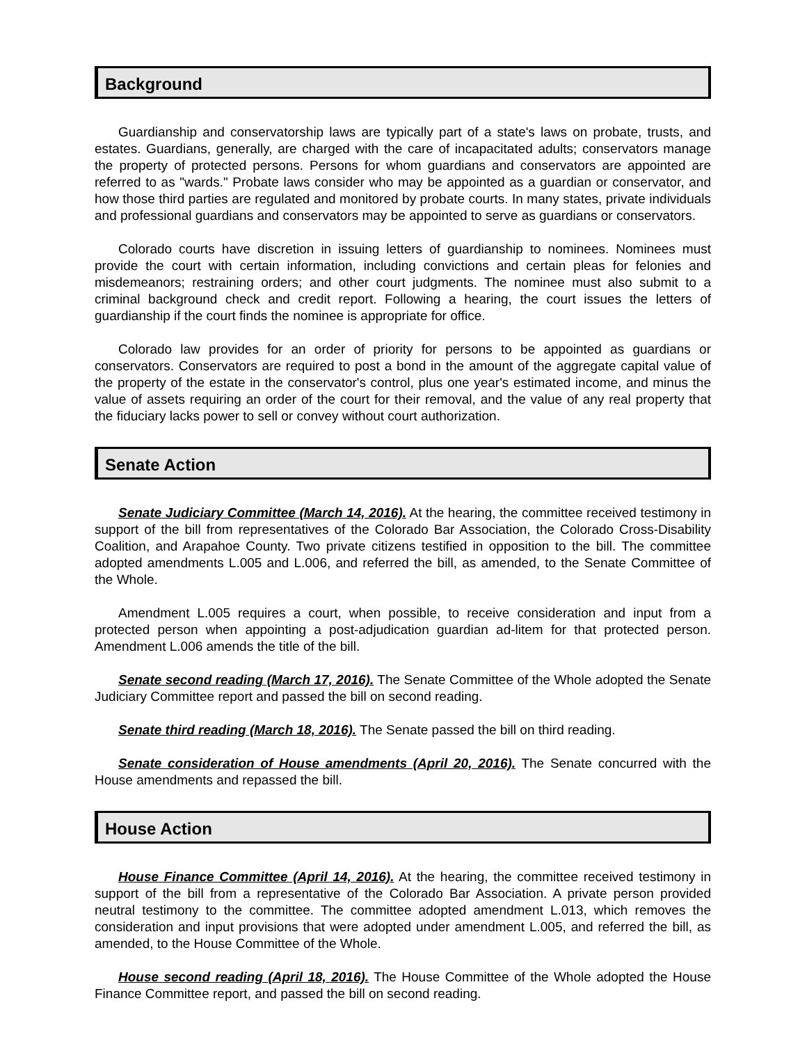Background
Guardianship and conservatorship laws are typically part of a state's laws on probate, trusts, and estates. Guardians, generally, are charged with the care of incapacitated adults; conservators manage the property of protected persons. Persons for whom guardians and conservators are appointed are referred to as "wards." Probate laws consider who may be appointed as a guardian or conservator, and how those third parties are regulated and monitored by probate courts. In many states, private individuals and professional guardians and conservators may be appointed to serve as guardians or conservators.
Colorado courts have discretion in issuing letters of guardianship to nominees. Nominees must provide the court with certain information, including convictions and certain pleas for felonies and misdemeanors; restraining orders; and other court judgments. The nominee must also submit to a criminal background check and credit report. Following a hearing, the court issues the letters of guardianship if the court finds the nominee is appropriate for office.
Colorado law provides for an order of priority for persons to be appointed as guardians or conservators. Conservators are required to post a bond in the amount of the aggregate capital value of the property of the estate in the conservator's control, plus one year's estimated income, and minus the value of assets requiring an order of the court for their removal, and the value of any real property that the fiduciary lacks power to sell or convey without court authorization.
Senate Action
Senate Judiciary Committee (March 14, 2016). At the hearing, the committee received testimony in support of the bill from representatives of the Colorado Bar Association, the Colorado Cross-Disability Coalition, and Arapahoe County. Two private citizens testified in opposition to the bill. The committee adopted amendments L.005 and L.006, and referred the bill, as amended, to the Senate Committee of the Whole.
Amendment L.005 requires a court, when possible, to receive consideration and input from a protected person when appointing a post-adjudication guardian ad-litem for that protected person. Amendment L.006 amends the title of the bill.
Senate second reading (March 17, 2016). The Senate Committee of the Whole adopted the Senate Judiciary Committee report and passed the bill on second reading.
Senate third reading (March 18, 2016). The Senate passed the bill on third reading.
Senate consideration of House amendments (April 20, 2016). The Senate concurred with the House amendments and repassed the bill.
House Action
House Finance Committee (April 14, 2016). At the hearing, the committee received testimony in support of the bill from a representative of the Colorado Bar Association. A private person provided neutral testimony to the committee. The committee adopted amendment L.013, which removes the consideration and input provisions that were adopted under amendment L.005, and referred the bill, as amended, to the House Committee of the Whole.
House second reading (April 18, 2016). The House Committee of the Whole adopted the House Finance Committee report, and passed the bill on second reading.